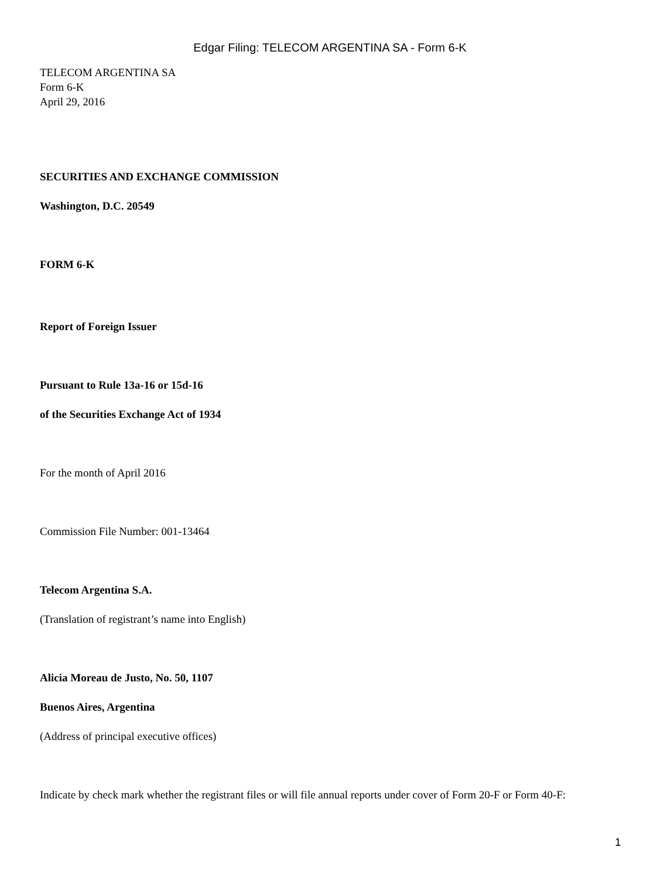Edgar Filing: TELECOM ARGENTINA SA - Form 6-K
TELECOM ARGENTINA SA
Form 6-K
April 29, 2016
SECURITIES AND EXCHANGE COMMISSION
Washington, D.C. 20549
FORM 6-K
Report of Foreign Issuer
Pursuant to Rule 13a-16 or 15d-16
of the Securities Exchange Act of 1934
For the month of April 2016
Commission File Number: 001-13464
Telecom Argentina S.A.
(Translation of registrant’s name into English)
Alicia Moreau de Justo, No. 50, 1107
Buenos Aires, Argentina
(Address of principal executive offices)
Indicate by check mark whether the registrant files or will file annual reports under cover of Form 20-F or Form 40-F:
1